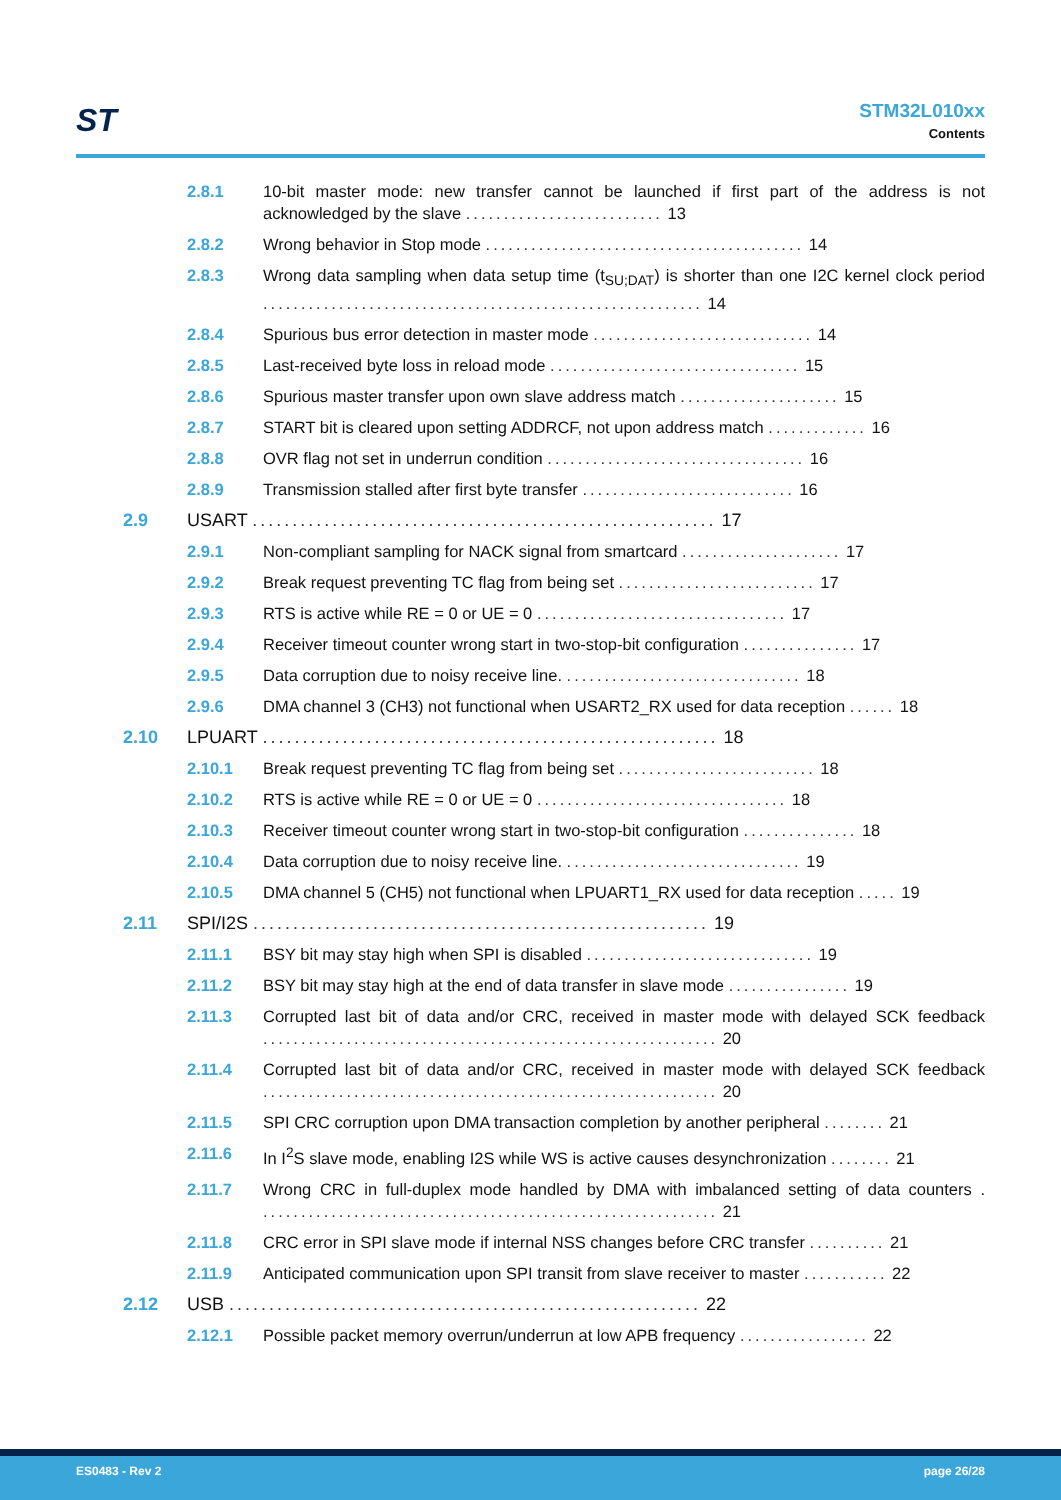ST
STM32L010xx
Contents
2.8.1 10-bit master mode: new transfer cannot be launched if first part of the address is not acknowledged by the slave .......................... 13
2.8.2 Wrong behavior in Stop mode .......................................... 14
2.8.3 Wrong data sampling when data setup time (t<sub>SU;DAT</sub>) is shorter than one I2C kernel clock period .......................................................... 14
2.8.4 Spurious bus error detection in master mode ............................. 14
2.8.5 Last-received byte loss in reload mode ................................. 15
2.8.6 Spurious master transfer upon own slave address match ..................... 15
2.8.7 START bit is cleared upon setting ADDRCF, not upon address match ............. 16
2.8.8 OVR flag not set in underrun condition .................................. 16
2.8.9 Transmission stalled after first byte transfer ............................ 16
2.9 USART .......................................................... 17
2.9.1 Non-compliant sampling for NACK signal from smartcard ..................... 17
2.9.2 Break request preventing TC flag from being set .......................... 17
2.9.3 RTS is active while RE = 0 or UE = 0 ................................. 17
2.9.4 Receiver timeout counter wrong start in two-stop-bit configuration ............... 17
2.9.5 Data corruption due to noisy receive line. ............................... 18
2.9.6 DMA channel 3 (CH3) not functional when USART2_RX used for data reception ...... 18
2.10 LPUART ......................................................... 18
2.10.1 Break request preventing TC flag from being set .......................... 18
2.10.2 RTS is active while RE = 0 or UE = 0 ................................. 18
2.10.3 Receiver timeout counter wrong start in two-stop-bit configuration ............... 18
2.10.4 Data corruption due to noisy receive line. ............................... 19
2.10.5 DMA channel 5 (CH5) not functional when LPUART1_RX used for data reception ..... 19
2.11 SPI/I2S ......................................................... 19
2.11.1 BSY bit may stay high when SPI is disabled .............................. 19
2.11.2 BSY bit may stay high at the end of data transfer in slave mode ................ 19
2.11.3 Corrupted last bit of data and/or CRC, received in master mode with delayed SCK feedback ............................................................ 20
2.11.4 Corrupted last bit of data and/or CRC, received in master mode with delayed SCK feedback ............................................................ 20
2.11.5 SPI CRC corruption upon DMA transaction completion by another peripheral ........ 21
2.11.6 In I<sup>2</sup>S slave mode, enabling I2S while WS is active causes desynchronization ........ 21
2.11.7 Wrong CRC in full-duplex mode handled by DMA with imbalanced setting of data counters . ............................................................ 21
2.11.8 CRC error in SPI slave mode if internal NSS changes before CRC transfer .......... 21
2.11.9 Anticipated communication upon SPI transit from slave receiver to master ........... 22
2.12 USB ........................................................... 22
2.12.1 Possible packet memory overrun/underrun at low APB frequency ................. 22
ES0483 - Rev 2 page 26/28